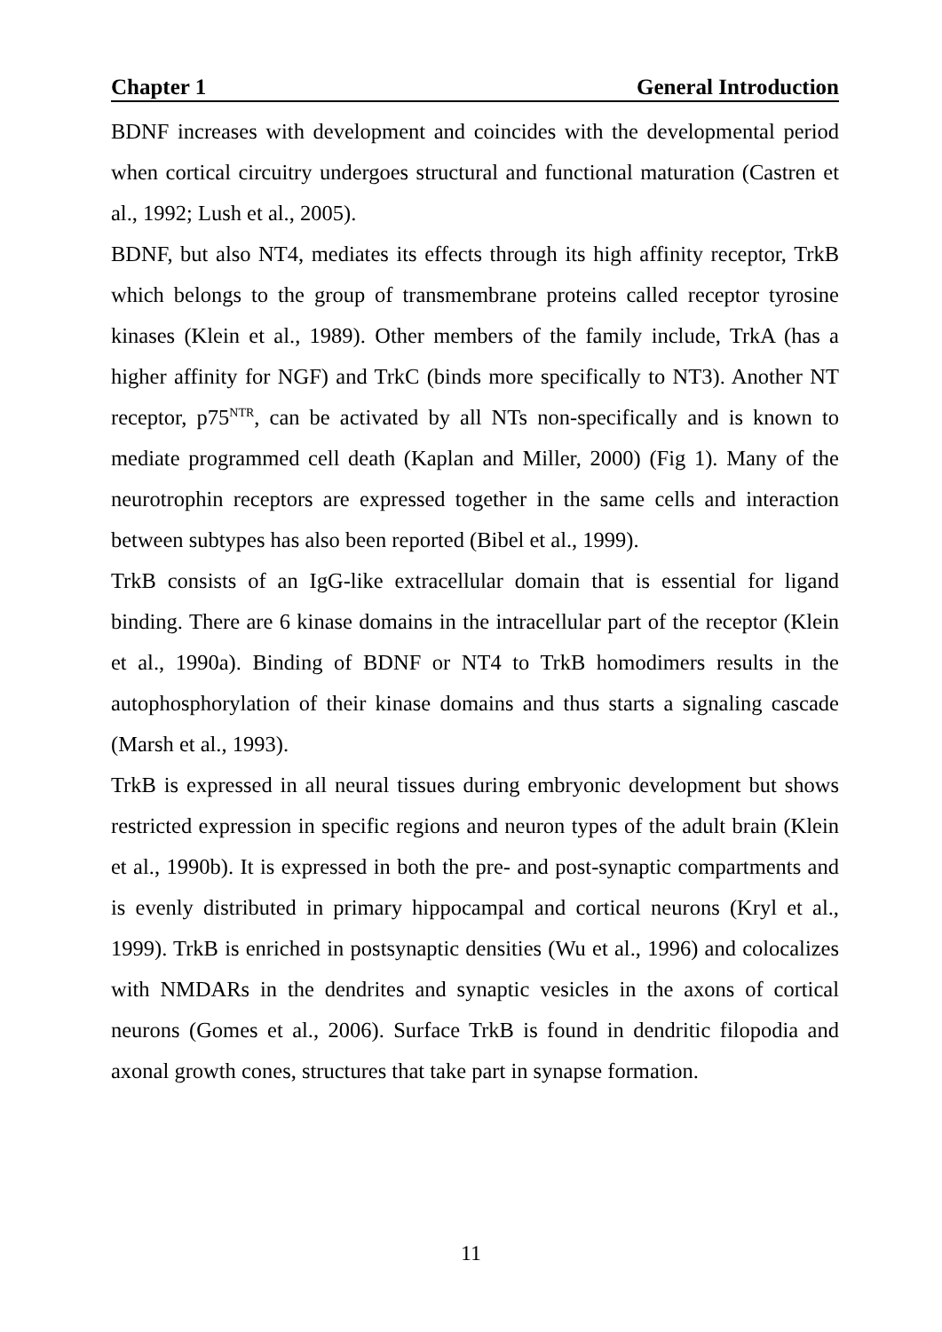Chapter 1 General Introduction
BDNF increases with development and coincides with the developmental period when cortical circuitry undergoes structural and functional maturation (Castren et al., 1992; Lush et al., 2005).
BDNF, but also NT4, mediates its effects through its high affinity receptor, TrkB which belongs to the group of transmembrane proteins called receptor tyrosine kinases (Klein et al., 1989). Other members of the family include, TrkA (has a higher affinity for NGF) and TrkC (binds more specifically to NT3). Another NT receptor, p75<sup>NTR</sup>, can be activated by all NTs non-specifically and is known to mediate programmed cell death (Kaplan and Miller, 2000) (Fig 1). Many of the neurotrophin receptors are expressed together in the same cells and interaction between subtypes has also been reported (Bibel et al., 1999).
TrkB consists of an IgG-like extracellular domain that is essential for ligand binding. There are 6 kinase domains in the intracellular part of the receptor (Klein et al., 1990a). Binding of BDNF or NT4 to TrkB homodimers results in the autophosphorylation of their kinase domains and thus starts a signaling cascade (Marsh et al., 1993).
TrkB is expressed in all neural tissues during embryonic development but shows restricted expression in specific regions and neuron types of the adult brain (Klein et al., 1990b). It is expressed in both the pre- and post-synaptic compartments and is evenly distributed in primary hippocampal and cortical neurons (Kryl et al., 1999). TrkB is enriched in postsynaptic densities (Wu et al., 1996) and colocalizes with NMDARs in the dendrites and synaptic vesicles in the axons of cortical neurons (Gomes et al., 2006). Surface TrkB is found in dendritic filopodia and axonal growth cones, structures that take part in synapse formation.
11